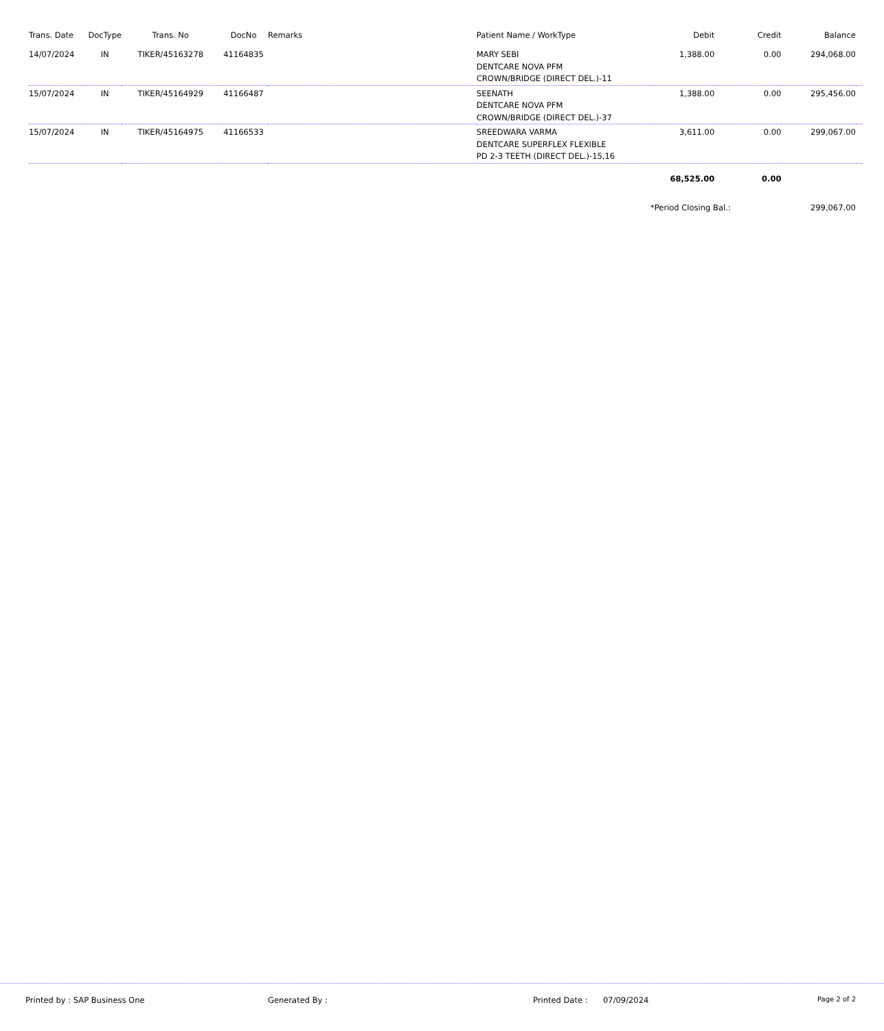| Trans. Date | DocType | Trans. No | DocNo | Remarks | Patient Name / WorkType | Debit | Credit | Balance | |
| --- | --- | --- | --- | --- | --- | --- | --- | --- | --- |
| 14/07/2024 | IN | TIKER/45163278 | 41164835 | | MARY SEBI DENTCARE NOVA PFM CROWN/BRIDGE (DIRECT DEL.)-11 | 1,388.00 | 0.00 | 294,068.00 | |
| 15/07/2024 | IN | TIKER/45164929 | 41166487 | | SEENATH DENTCARE NOVA PFM CROWN/BRIDGE (DIRECT DEL.)-37 | 1,388.00 | 0.00 | 295,456.00 | |
| 15/07/2024 | IN | TIKER/45164975 | 41166533 | | SREEDWARA VARMA DENTCARE SUPERFLEX FLEXIBLE PD 2-3 TEETH (DIRECT DEL.)-15,16 | 3,611.00 | 0.00 | 299,067.00 | |
| | | | | | | 68,525.00 | 0.00 | | |
| | | | | | | *Period Closing Bal.: | | 299,067.00 | |
Printed by : SAP Business One Generated By : Printed Date : 07/09/2024 Page 2 of 2